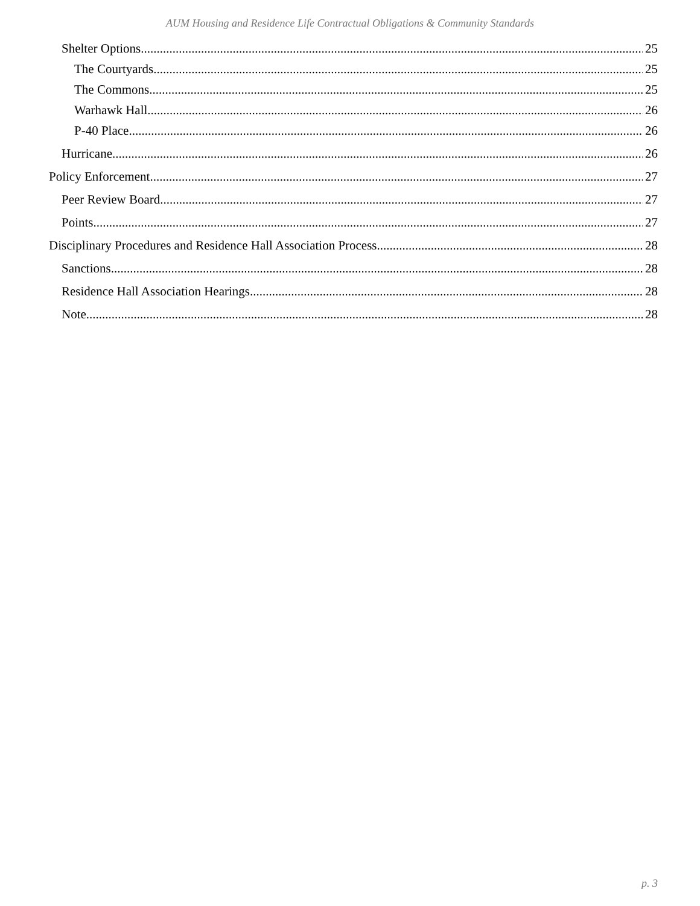AUM Housing and Residence Life Contractual Obligations & Community Standards
Shelter Options 25
The Courtyards 25
The Commons 25
Warhawk Hall 26
P-40 Place 26
Hurricane 26
Policy Enforcement 27
Peer Review Board 27
Points 27
Disciplinary Procedures and Residence Hall Association Process 28
Sanctions 28
Residence Hall Association Hearings 28
Note 28
p. 3